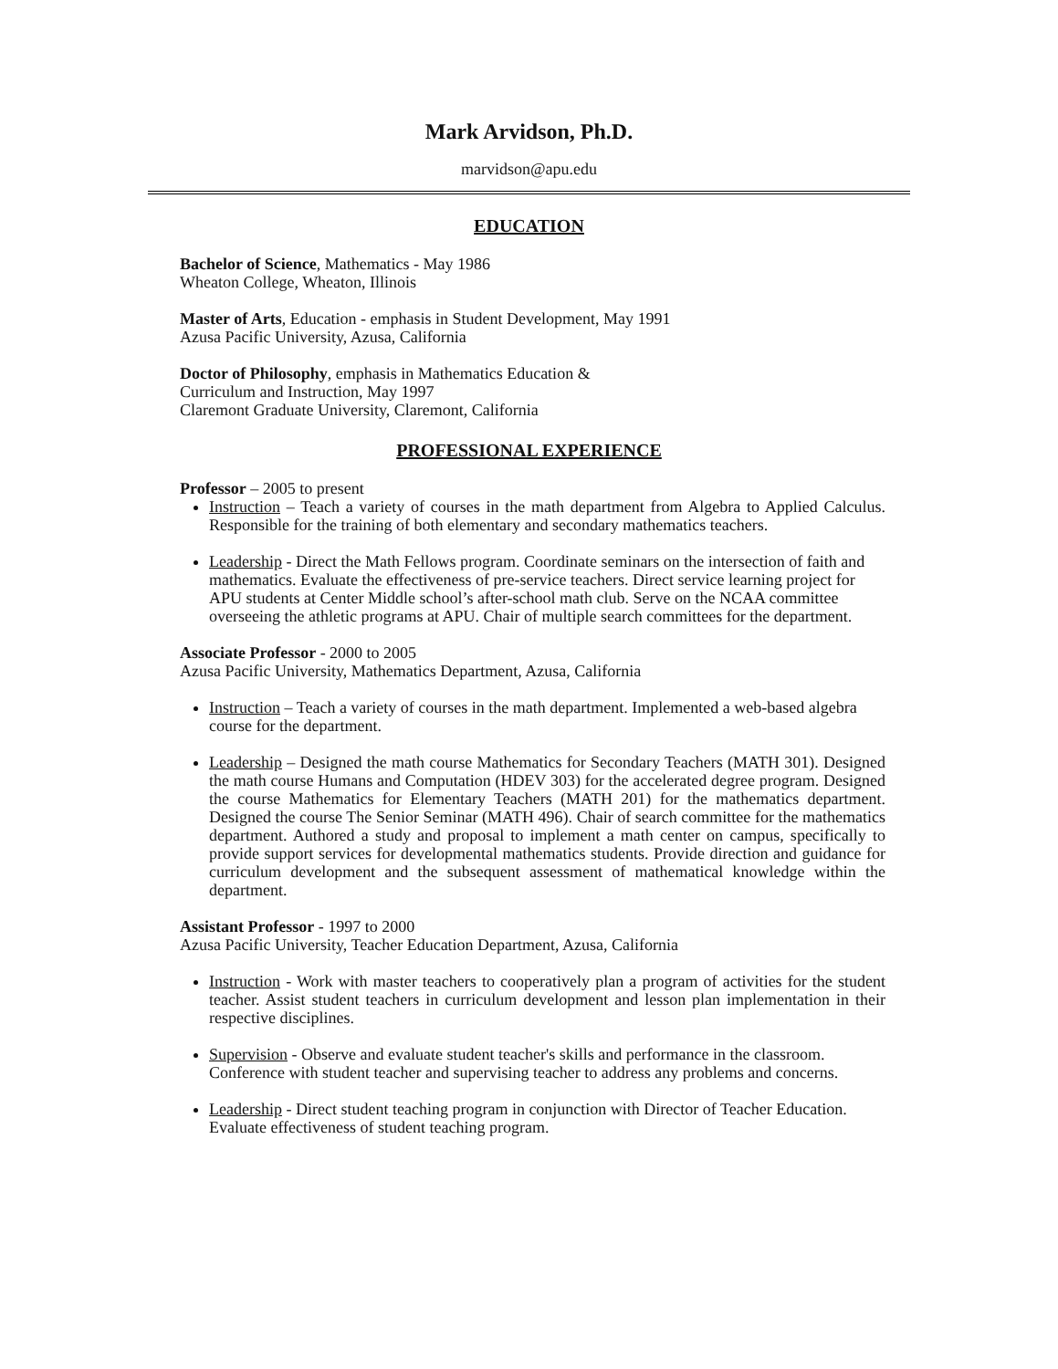Mark Arvidson, Ph.D.
marvidson@apu.edu
EDUCATION
Bachelor of Science, Mathematics - May 1986
Wheaton College, Wheaton, Illinois
Master of Arts, Education - emphasis in Student Development, May 1991
Azusa Pacific University, Azusa, California
Doctor of Philosophy, emphasis in Mathematics Education &
Curriculum and Instruction, May 1997
Claremont Graduate University, Claremont, California
PROFESSIONAL EXPERIENCE
Professor – 2005 to present
Instruction – Teach a variety of courses in the math department from Algebra to Applied Calculus. Responsible for the training of both elementary and secondary mathematics teachers.
Leadership - Direct the Math Fellows program. Coordinate seminars on the intersection of faith and mathematics. Evaluate the effectiveness of pre-service teachers. Direct service learning project for APU students at Center Middle school’s after-school math club. Serve on the NCAA committee overseeing the athletic programs at APU. Chair of multiple search committees for the department.
Associate Professor - 2000 to 2005
Azusa Pacific University, Mathematics Department, Azusa, California
Instruction – Teach a variety of courses in the math department. Implemented a web-based algebra course for the department.
Leadership – Designed the math course Mathematics for Secondary Teachers (MATH 301). Designed the math course Humans and Computation (HDEV 303) for the accelerated degree program. Designed the course Mathematics for Elementary Teachers (MATH 201) for the mathematics department. Designed the course The Senior Seminar (MATH 496). Chair of search committee for the mathematics department. Authored a study and proposal to implement a math center on campus, specifically to provide support services for developmental mathematics students. Provide direction and guidance for curriculum development and the subsequent assessment of mathematical knowledge within the department.
Assistant Professor - 1997 to 2000
Azusa Pacific University, Teacher Education Department, Azusa, California
Instruction - Work with master teachers to cooperatively plan a program of activities for the student teacher. Assist student teachers in curriculum development and lesson plan implementation in their respective disciplines.
Supervision - Observe and evaluate student teacher's skills and performance in the classroom. Conference with student teacher and supervising teacher to address any problems and concerns.
Leadership - Direct student teaching program in conjunction with Director of Teacher Education. Evaluate effectiveness of student teaching program.